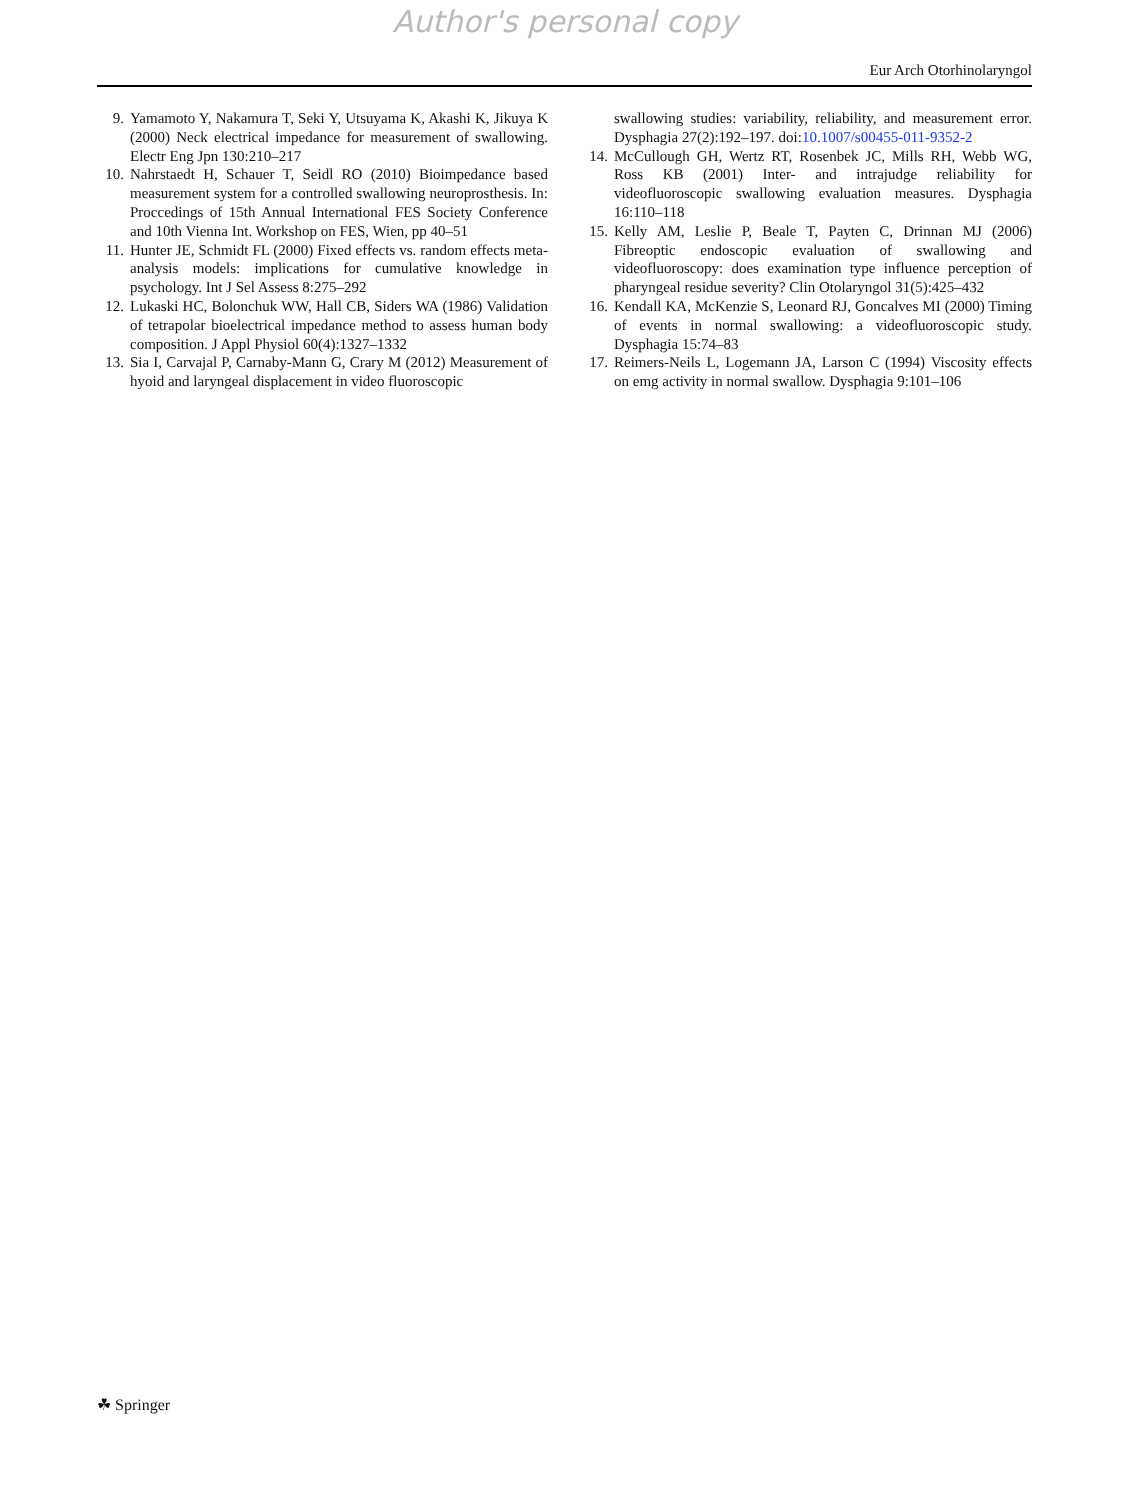Author's personal copy
Eur Arch Otorhinolaryngol
9. Yamamoto Y, Nakamura T, Seki Y, Utsuyama K, Akashi K, Jikuya K (2000) Neck electrical impedance for measurement of swallowing. Electr Eng Jpn 130:210–217
10. Nahrstaedt H, Schauer T, Seidl RO (2010) Bioimpedance based measurement system for a controlled swallowing neuroprosthesis. In: Proccedings of 15th Annual International FES Society Conference and 10th Vienna Int. Workshop on FES, Wien, pp 40–51
11. Hunter JE, Schmidt FL (2000) Fixed effects vs. random effects meta-analysis models: implications for cumulative knowledge in psychology. Int J Sel Assess 8:275–292
12. Lukaski HC, Bolonchuk WW, Hall CB, Siders WA (1986) Validation of tetrapolar bioelectrical impedance method to assess human body composition. J Appl Physiol 60(4):1327–1332
13. Sia I, Carvajal P, Carnaby-Mann G, Crary M (2012) Measurement of hyoid and laryngeal displacement in video fluoroscopic
swallowing studies: variability, reliability, and measurement error. Dysphagia 27(2):192–197. doi:10.1007/s00455-011-9352-2
14. McCullough GH, Wertz RT, Rosenbek JC, Mills RH, Webb WG, Ross KB (2001) Inter- and intrajudge reliability for videofluoroscopic swallowing evaluation measures. Dysphagia 16:110–118
15. Kelly AM, Leslie P, Beale T, Payten C, Drinnan MJ (2006) Fibreoptic endoscopic evaluation of swallowing and videofluoroscopy: does examination type influence perception of pharyngeal residue severity? Clin Otolaryngol 31(5):425–432
16. Kendall KA, McKenzie S, Leonard RJ, Goncalves MI (2000) Timing of events in normal swallowing: a videofluoroscopic study. Dysphagia 15:74–83
17. Reimers-Neils L, Logemann JA, Larson C (1994) Viscosity effects on emg activity in normal swallow. Dysphagia 9:101–106
☘ Springer